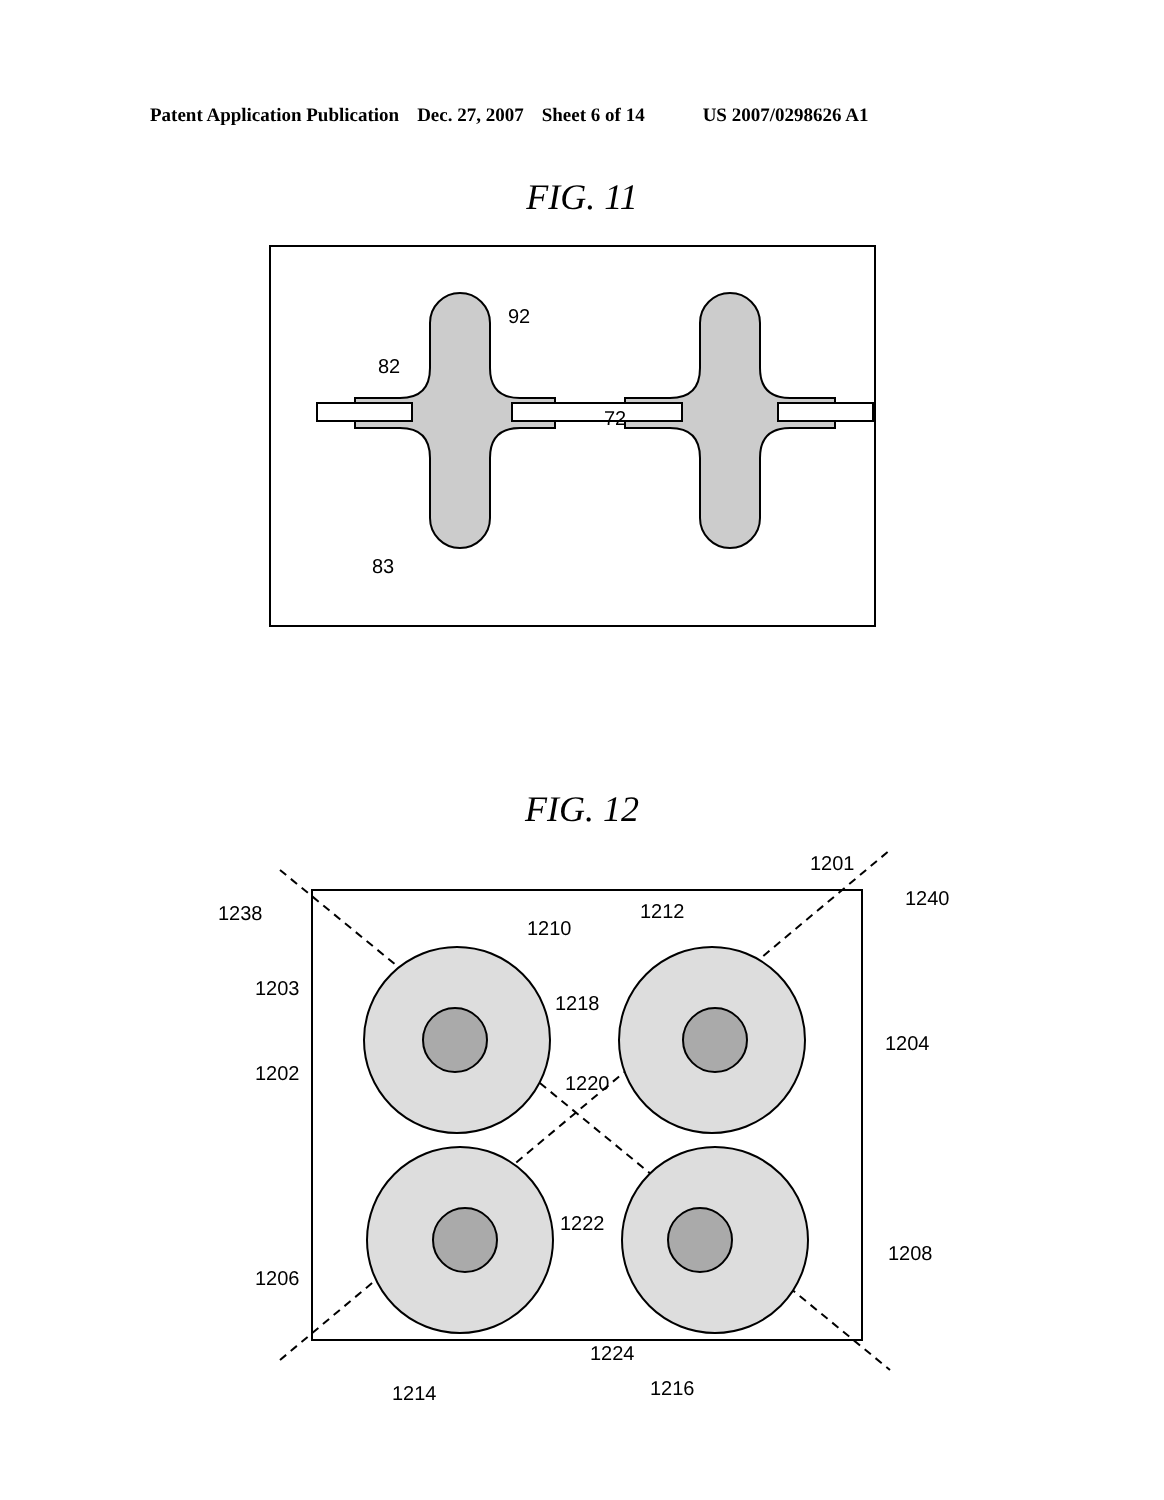Patent Application Publication Dec. 27, 2007 Sheet 6 of 14 US 2007/0298626 A1
FIG. 11
92
82
72
83
FIG. 12
1201
1238
1240
1203
1202
1210
1212
1218
1220
1204
1222
1206
1208
1224
1214
1216